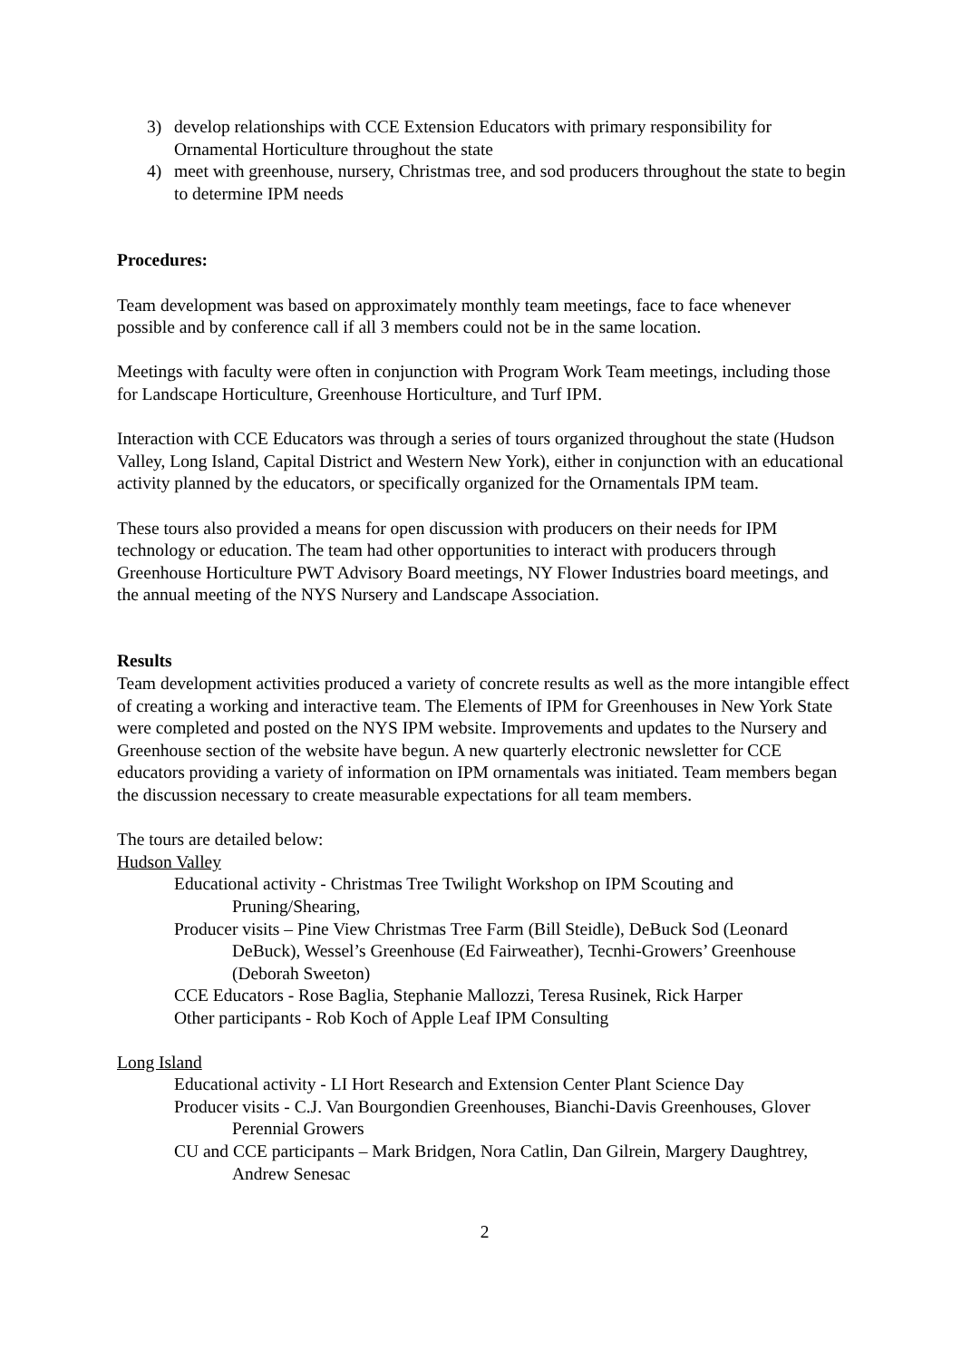3) develop relationships with CCE Extension Educators with primary responsibility for Ornamental Horticulture throughout the state
4) meet with greenhouse, nursery, Christmas tree, and sod producers throughout the state to begin to determine IPM needs
Procedures:
Team development was based on approximately monthly team meetings, face to face whenever possible and by conference call if all 3 members could not be in the same location.
Meetings with faculty were often in conjunction with Program Work Team meetings, including those for Landscape Horticulture, Greenhouse Horticulture, and Turf IPM.
Interaction with CCE Educators was through a series of tours organized throughout the state (Hudson Valley, Long Island, Capital District and Western New York), either in conjunction with an educational activity planned by the educators, or specifically organized for the Ornamentals IPM team.
These tours also provided a means for open discussion with producers on their needs for IPM technology or education. The team had other opportunities to interact with producers through Greenhouse Horticulture PWT Advisory Board meetings, NY Flower Industries board meetings, and the annual meeting of the NYS Nursery and Landscape Association.
Results
Team development activities produced a variety of concrete results as well as the more intangible effect of creating a working and interactive team. The Elements of IPM for Greenhouses in New York State were completed and posted on the NYS IPM website. Improvements and updates to the Nursery and Greenhouse section of the website have begun. A new quarterly electronic newsletter for CCE educators providing a variety of information on IPM ornamentals was initiated. Team members began the discussion necessary to create measurable expectations for all team members.
The tours are detailed below:
Hudson Valley
Educational activity - Christmas Tree Twilight Workshop on IPM Scouting and Pruning/Shearing,
Producer visits – Pine View Christmas Tree Farm (Bill Steidle), DeBuck Sod (Leonard DeBuck), Wessel’s Greenhouse (Ed Fairweather), Tecnhi-Growers’ Greenhouse (Deborah Sweeton)
CCE Educators - Rose Baglia, Stephanie Mallozzi, Teresa Rusinek, Rick Harper
Other participants - Rob Koch of Apple Leaf IPM Consulting
Long Island
Educational activity - LI Hort Research and Extension Center Plant Science Day
Producer visits - C.J. Van Bourgondien Greenhouses, Bianchi-Davis Greenhouses, Glover Perennial Growers
CU and CCE participants – Mark Bridgen, Nora Catlin, Dan Gilrein, Margery Daughtrey, Andrew Senesac
2